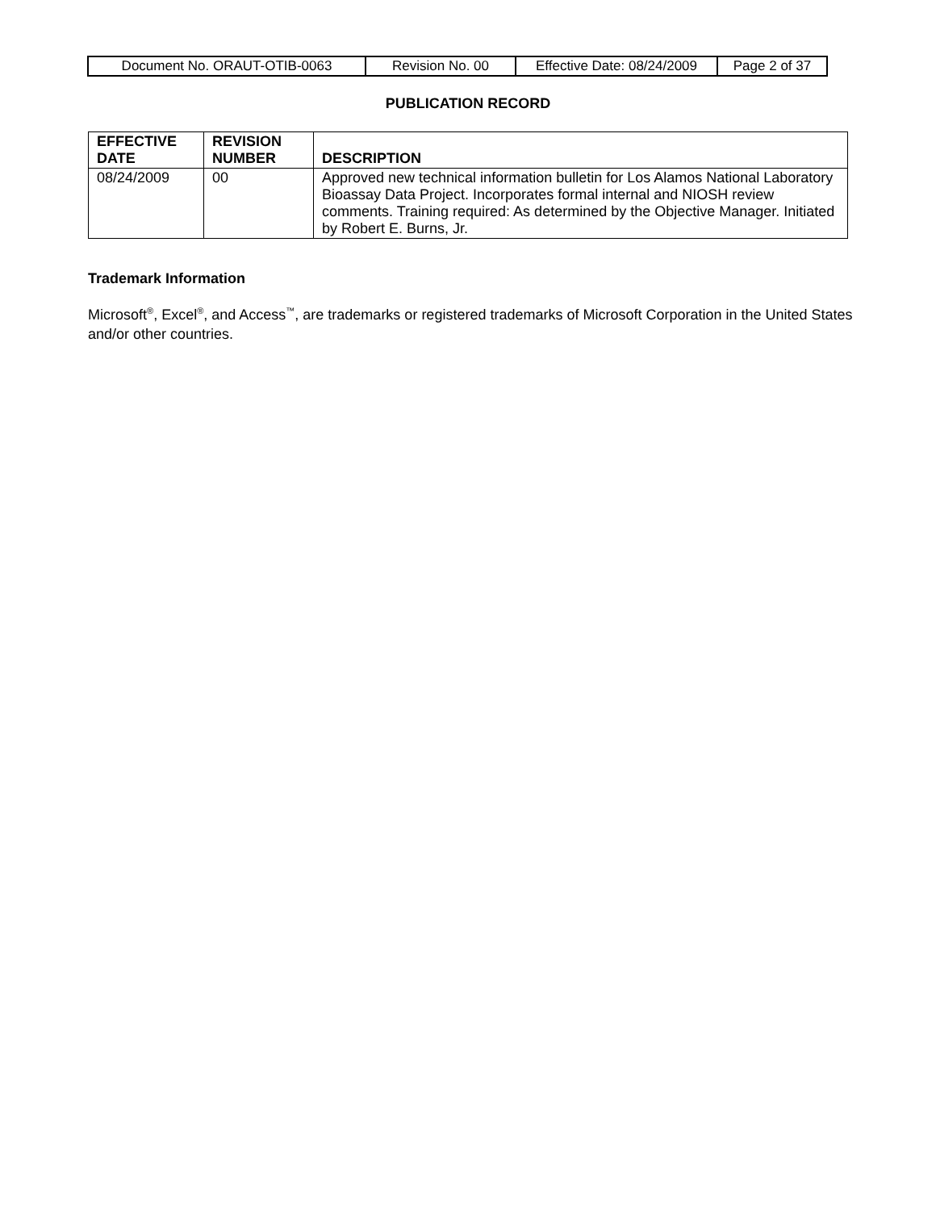| Document No. ORAUT-OTIB-0063 | Revision No. 00 | Effective Date: 08/24/2009 | Page 2 of 37 |
PUBLICATION RECORD
| EFFECTIVE DATE | REVISION NUMBER | DESCRIPTION |
| --- | --- | --- |
| 08/24/2009 | 00 | Approved new technical information bulletin for Los Alamos National Laboratory Bioassay Data Project. Incorporates formal internal and NIOSH review comments. Training required: As determined by the Objective Manager. Initiated by Robert E. Burns, Jr. |
Trademark Information
Microsoft<sup>®</sup>, Excel<sup>®</sup>, and Access<sup>™</sup>, are trademarks or registered trademarks of Microsoft Corporation in the United States and/or other countries.